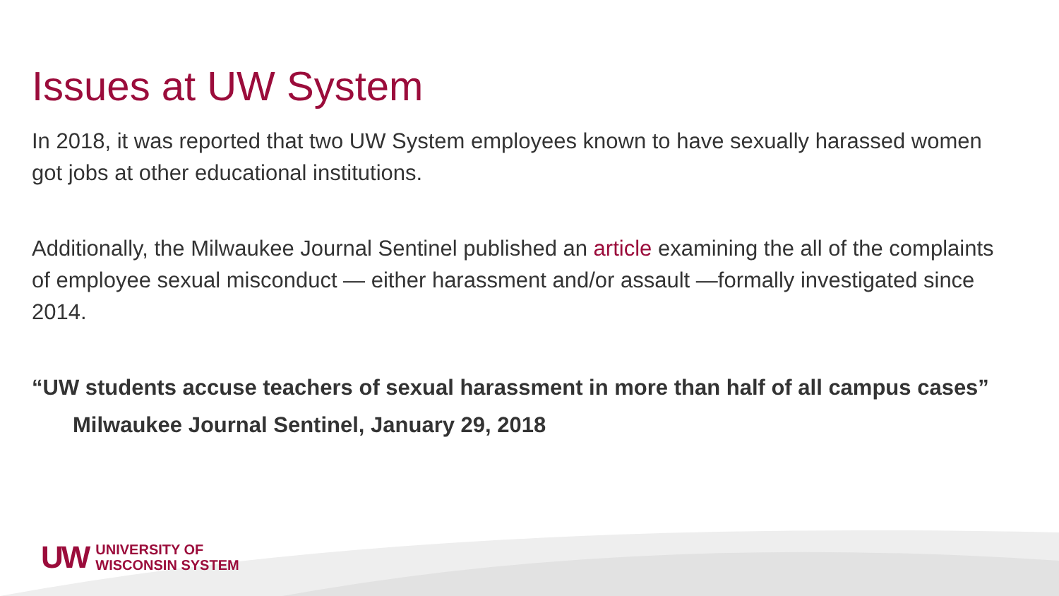Issues at UW System
In 2018, it was reported that two UW System employees known to have sexually harassed women got jobs at other educational institutions.
Additionally, the Milwaukee Journal Sentinel published an article examining the all of the complaints of employee sexual misconduct — either harassment and/or assault —formally investigated since 2014.
“UW students accuse teachers of sexual harassment in more than half of all campus cases”
Milwaukee Journal Sentinel, January 29, 2018
UW UNIVERSITY OF
WISCONSIN SYSTEM